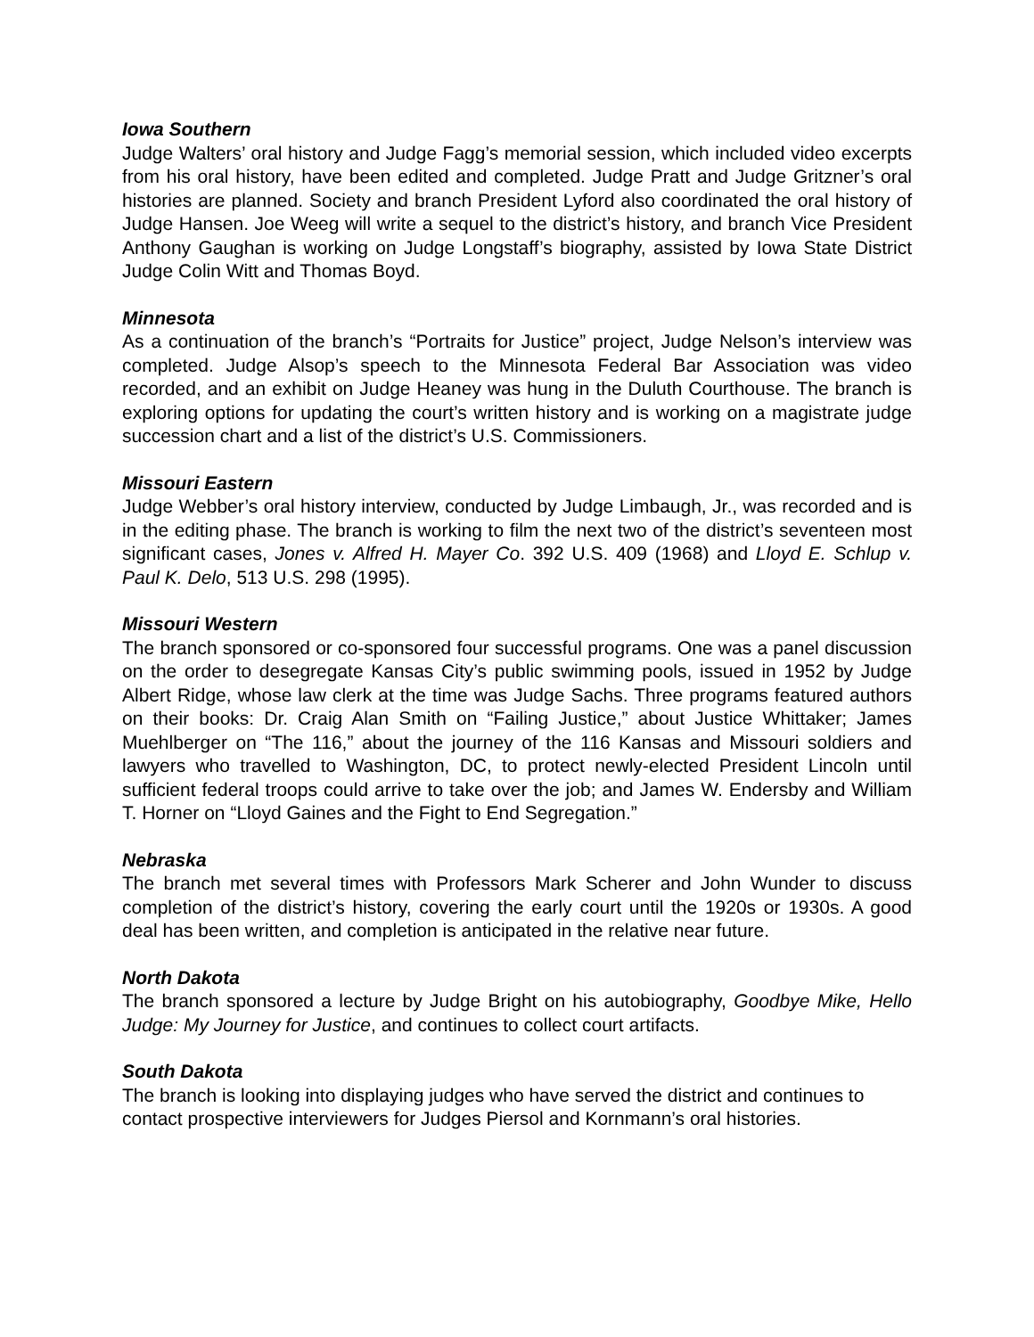Iowa Southern
Judge Walters’ oral history and Judge Fagg’s memorial session, which included video excerpts from his oral history, have been edited and completed. Judge Pratt and Judge Gritzner’s oral histories are planned. Society and branch President Lyford also coordinated the oral history of Judge Hansen. Joe Weeg will write a sequel to the district’s history, and branch Vice President Anthony Gaughan is working on Judge Longstaff’s biography, assisted by Iowa State District Judge Colin Witt and Thomas Boyd.
Minnesota
As a continuation of the branch’s “Portraits for Justice” project, Judge Nelson’s interview was completed. Judge Alsop’s speech to the Minnesota Federal Bar Association was video recorded, and an exhibit on Judge Heaney was hung in the Duluth Courthouse. The branch is exploring options for updating the court’s written history and is working on a magistrate judge succession chart and a list of the district’s U.S. Commissioners.
Missouri Eastern
Judge Webber’s oral history interview, conducted by Judge Limbaugh, Jr., was recorded and is in the editing phase. The branch is working to film the next two of the district’s seventeen most significant cases, Jones v. Alfred H. Mayer Co. 392 U.S. 409 (1968) and Lloyd E. Schlup v. Paul K. Delo, 513 U.S. 298 (1995).
Missouri Western
The branch sponsored or co-sponsored four successful programs. One was a panel discussion on the order to desegregate Kansas City’s public swimming pools, issued in 1952 by Judge Albert Ridge, whose law clerk at the time was Judge Sachs. Three programs featured authors on their books: Dr. Craig Alan Smith on “Failing Justice,” about Justice Whittaker; James Muehlberger on “The 116,” about the journey of the 116 Kansas and Missouri soldiers and lawyers who travelled to Washington, DC, to protect newly-elected President Lincoln until sufficient federal troops could arrive to take over the job; and James W. Endersby and William T. Horner on “Lloyd Gaines and the Fight to End Segregation.”
Nebraska
The branch met several times with Professors Mark Scherer and John Wunder to discuss completion of the district’s history, covering the early court until the 1920s or 1930s. A good deal has been written, and completion is anticipated in the relative near future.
North Dakota
The branch sponsored a lecture by Judge Bright on his autobiography, Goodbye Mike, Hello Judge: My Journey for Justice, and continues to collect court artifacts.
South Dakota
The branch is looking into displaying judges who have served the district and continues to contact prospective interviewers for Judges Piersol and Kornmann’s oral histories.